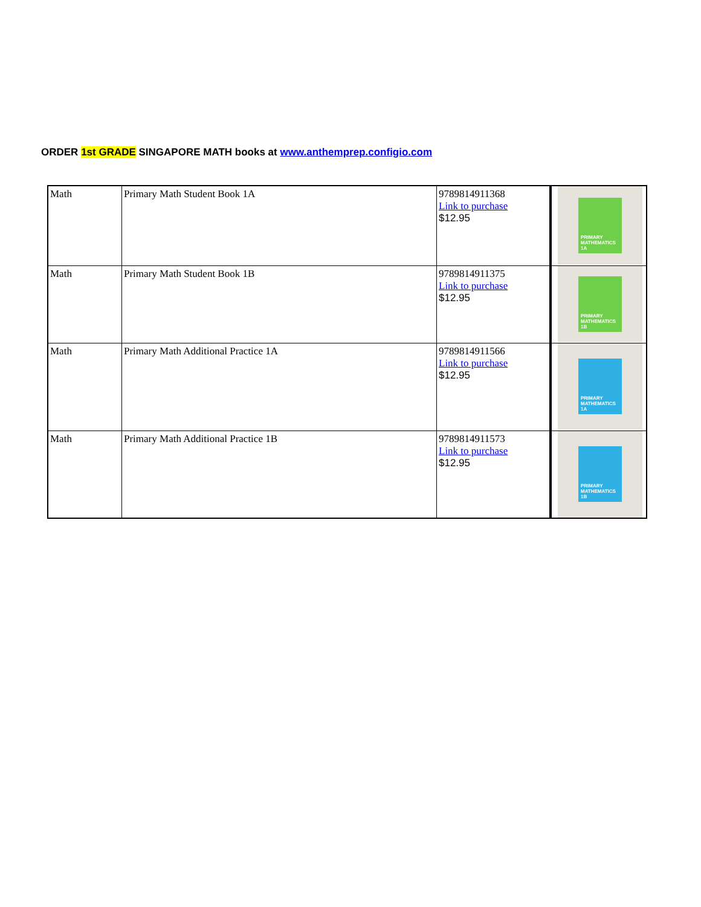ORDER 1st GRADE SINGAPORE MATH books at www.anthemprep.configio.com
| Math | Primary Math Student Book 1A | 9789814911368 Link to purchase $12.95 | PRIMARY MATHEMATICS 1A |
| Math | Primary Math Student Book 1B | 9789814911375 Link to purchase $12.95 | PRIMARY MATHEMATICS 1B |
| Math | Primary Math Additional Practice 1A | 9789814911566 Link to purchase $12.95 | PRIMARY MATHEMATICS 1A |
| Math | Primary Math Additional Practice 1B | 9789814911573 Link to purchase $12.95 | PRIMARY MATHEMATICS 1B |